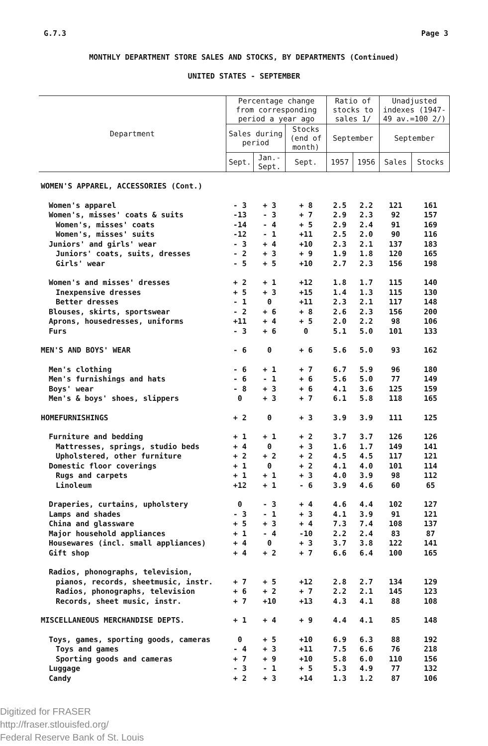G.7.3 Page 3
MONTHLY DEPARTMENT STORE SALES AND STOCKS, BY DEPARTMENTS (Continued)
UNITED STATES - SEPTEMBER
| Department | Percentage change from corresponding period a year ago | | | Ratio of stocks to sales 1/ | | Unadjusted indexes (1947-49 av.=100 2/) | |
| --- | --- | --- | --- | --- | --- | --- | --- |
| | Sales during period | | Stocks (end of month) | | | | |
| | | | | September | | September | |
| | Sept. | Jan.-Sept. | Sept. | 1957 | 1956 | Sales | Stocks |
| WOMEN'S APPAREL, ACCESSORIES (Cont.) | | | | | | | |
| Women's apparel | - 3 | + 3 | + 8 | 2.5 | 2.2 | 121 | 161 |
| Women's, misses' coats & suits | -13 | - 3 | + 7 | 2.9 | 2.3 | 92 | 157 |
| Women's, misses' coats | -14 | - 4 | + 5 | 2.9 | 2.4 | 91 | 169 |
| Women's, misses' suits | -12 | - 1 | +11 | 2.5 | 2.0 | 90 | 116 |
| Juniors' and girls' wear | - 3 | + 4 | +10 | 2.3 | 2.1 | 137 | 183 |
| Juniors' coats, suits, dresses | - 2 | + 3 | + 9 | 1.9 | 1.8 | 120 | 165 |
| Girls' wear | - 5 | + 5 | +10 | 2.7 | 2.3 | 156 | 198 |
| Women's and misses' dresses | + 2 | + 1 | +12 | 1.8 | 1.7 | 115 | 140 |
| Inexpensive dresses | + 5 | + 3 | +15 | 1.4 | 1.3 | 115 | 130 |
| Better dresses | - 1 | 0 | +11 | 2.3 | 2.1 | 117 | 148 |
| Blouses, skirts, sportswear | - 2 | + 6 | + 8 | 2.6 | 2.3 | 156 | 200 |
| Aprons, housedresses, uniforms | +11 | + 4 | + 5 | 2.0 | 2.2 | 98 | 106 |
| Furs | - 3 | + 6 | 0 | 5.1 | 5.0 | 101 | 133 |
| MEN'S AND BOYS' WEAR | - 6 | 0 | + 6 | 5.6 | 5.0 | 93 | 162 |
| Men's clothing | - 6 | + 1 | + 7 | 6.7 | 5.9 | 96 | 180 |
| Men's furnishings and hats | - 6 | - 1 | + 6 | 5.6 | 5.0 | 77 | 149 |
| Boys' wear | - 8 | + 3 | + 6 | 4.1 | 3.6 | 125 | 159 |
| Men's & boys' shoes, slippers | 0 | + 3 | + 7 | 6.1 | 5.8 | 118 | 165 |
| HOMEFURNISHINGS | + 2 | 0 | + 3 | 3.9 | 3.9 | 111 | 125 |
| Furniture and bedding | + 1 | + 1 | + 2 | 3.7 | 3.7 | 126 | 126 |
| Mattresses, springs, studio beds | + 4 | 0 | + 3 | 1.6 | 1.7 | 149 | 141 |
| Upholstered, other furniture | + 2 | + 2 | + 2 | 4.5 | 4.5 | 117 | 121 |
| Domestic floor coverings | + 1 | 0 | + 2 | 4.1 | 4.0 | 101 | 114 |
| Rugs and carpets | + 1 | + 1 | + 3 | 4.0 | 3.9 | 98 | 112 |
| Linoleum | +12 | + 1 | - 6 | 3.9 | 4.6 | 60 | 65 |
| Draperies, curtains, upholstery | 0 | - 3 | + 4 | 4.6 | 4.4 | 102 | 127 |
| Lamps and shades | - 3 | - 1 | + 3 | 4.1 | 3.9 | 91 | 121 |
| China and glassware | + 5 | + 3 | + 4 | 7.3 | 7.4 | 108 | 137 |
| Major household appliances | + 1 | - 4 | -10 | 2.2 | 2.4 | 83 | 87 |
| Housewares (incl. small appliances) | + 4 | 0 | + 3 | 3.7 | 3.8 | 122 | 141 |
| Gift shop | + 4 | + 2 | + 7 | 6.6 | 6.4 | 100 | 165 |
| Radios, phonographs, television, | | | | | | | |
| pianos, records, sheetmusic, instr. | + 7 | + 5 | +12 | 2.8 | 2.7 | 134 | 129 |
| Radios, phonographs, television | + 6 | + 2 | + 7 | 2.2 | 2.1 | 145 | 123 |
| Records, sheet music, instr. | + 7 | +10 | +13 | 4.3 | 4.1 | 88 | 108 |
| MISCELLANEOUS MERCHANDISE DEPTS. | + 1 | + 4 | + 9 | 4.4 | 4.1 | 85 | 148 |
| Toys, games, sporting goods, cameras | 0 | + 5 | +10 | 6.9 | 6.3 | 88 | 192 |
| Toys and games | - 4 | + 3 | +11 | 7.5 | 6.6 | 76 | 218 |
| Sporting goods and cameras | + 7 | + 9 | +10 | 5.8 | 6.0 | 110 | 156 |
| Luggage | - 3 | - 1 | + 5 | 5.3 | 4.9 | 77 | 132 |
| Candy | + 2 | + 3 | +14 | 1.3 | 1.2 | 87 | 106 |
Digitized for FRASER
http://fraser.stlouisfed.org/
Federal Reserve Bank of St. Louis